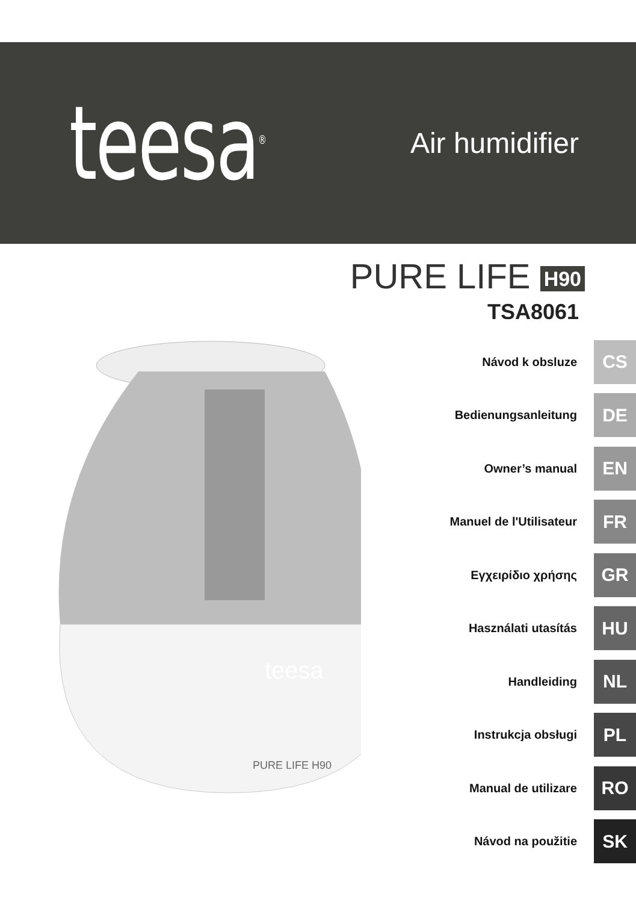teesa<sup>®</sup>
Air humidifier
PURE LIFE H90
TSA8061
teesa
PURE LIFE H90
Návod k obsluze CS
Bedienungsanleitung DE
Owner’s manual EN
Manuel de l'Utilisateur FR
Εγχειρίδιο χρήσης GR
Használati utasítás HU
Handleiding NL
Instrukcja obsługi PL
Manual de utilizare RO
Návod na použitie SK